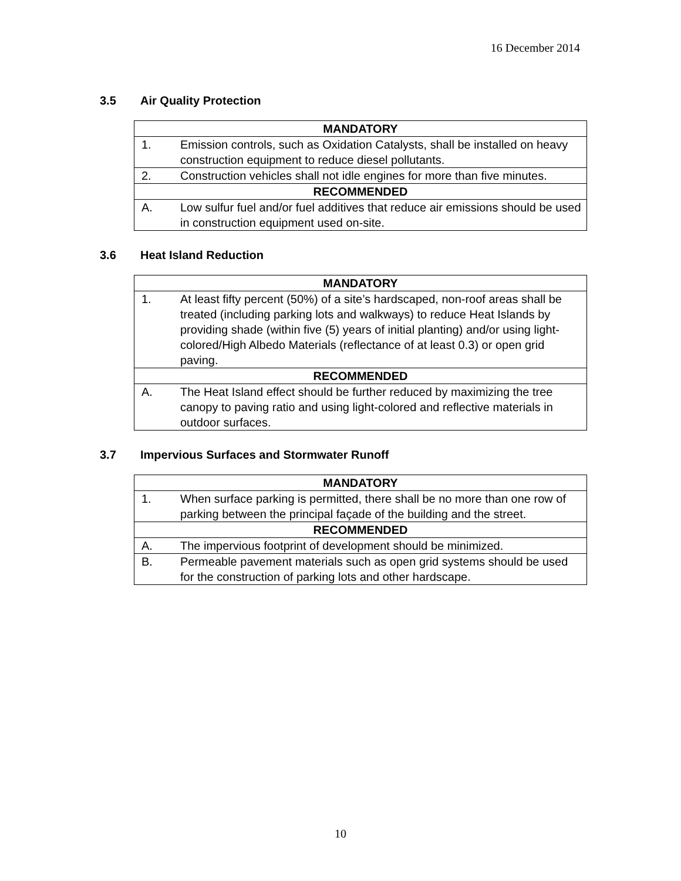16 December 2014
3.5 Air Quality Protection
| MANDATORY | |
| --- | --- |
| 1. | Emission controls, such as Oxidation Catalysts, shall be installed on heavy construction equipment to reduce diesel pollutants. |
| 2. | Construction vehicles shall not idle engines for more than five minutes. |
| RECOMMENDED | |
| A. | Low sulfur fuel and/or fuel additives that reduce air emissions should be used in construction equipment used on-site. |
3.6 Heat Island Reduction
| MANDATORY | |
| --- | --- |
| 1. | At least fifty percent (50%) of a site’s hardscaped, non-roof areas shall be treated (including parking lots and walkways) to reduce Heat Islands by providing shade (within five (5) years of initial planting) and/or using light-colored/High Albedo Materials (reflectance of at least 0.3) or open grid paving. |
| RECOMMENDED | |
| A. | The Heat Island effect should be further reduced by maximizing the tree canopy to paving ratio and using light-colored and reflective materials in outdoor surfaces. |
3.7 Impervious Surfaces and Stormwater Runoff
| MANDATORY | |
| --- | --- |
| 1. | When surface parking is permitted, there shall be no more than one row of parking between the principal façade of the building and the street. |
| RECOMMENDED | |
| A. | The impervious footprint of development should be minimized. |
| B. | Permeable pavement materials such as open grid systems should be used for the construction of parking lots and other hardscape. |
10